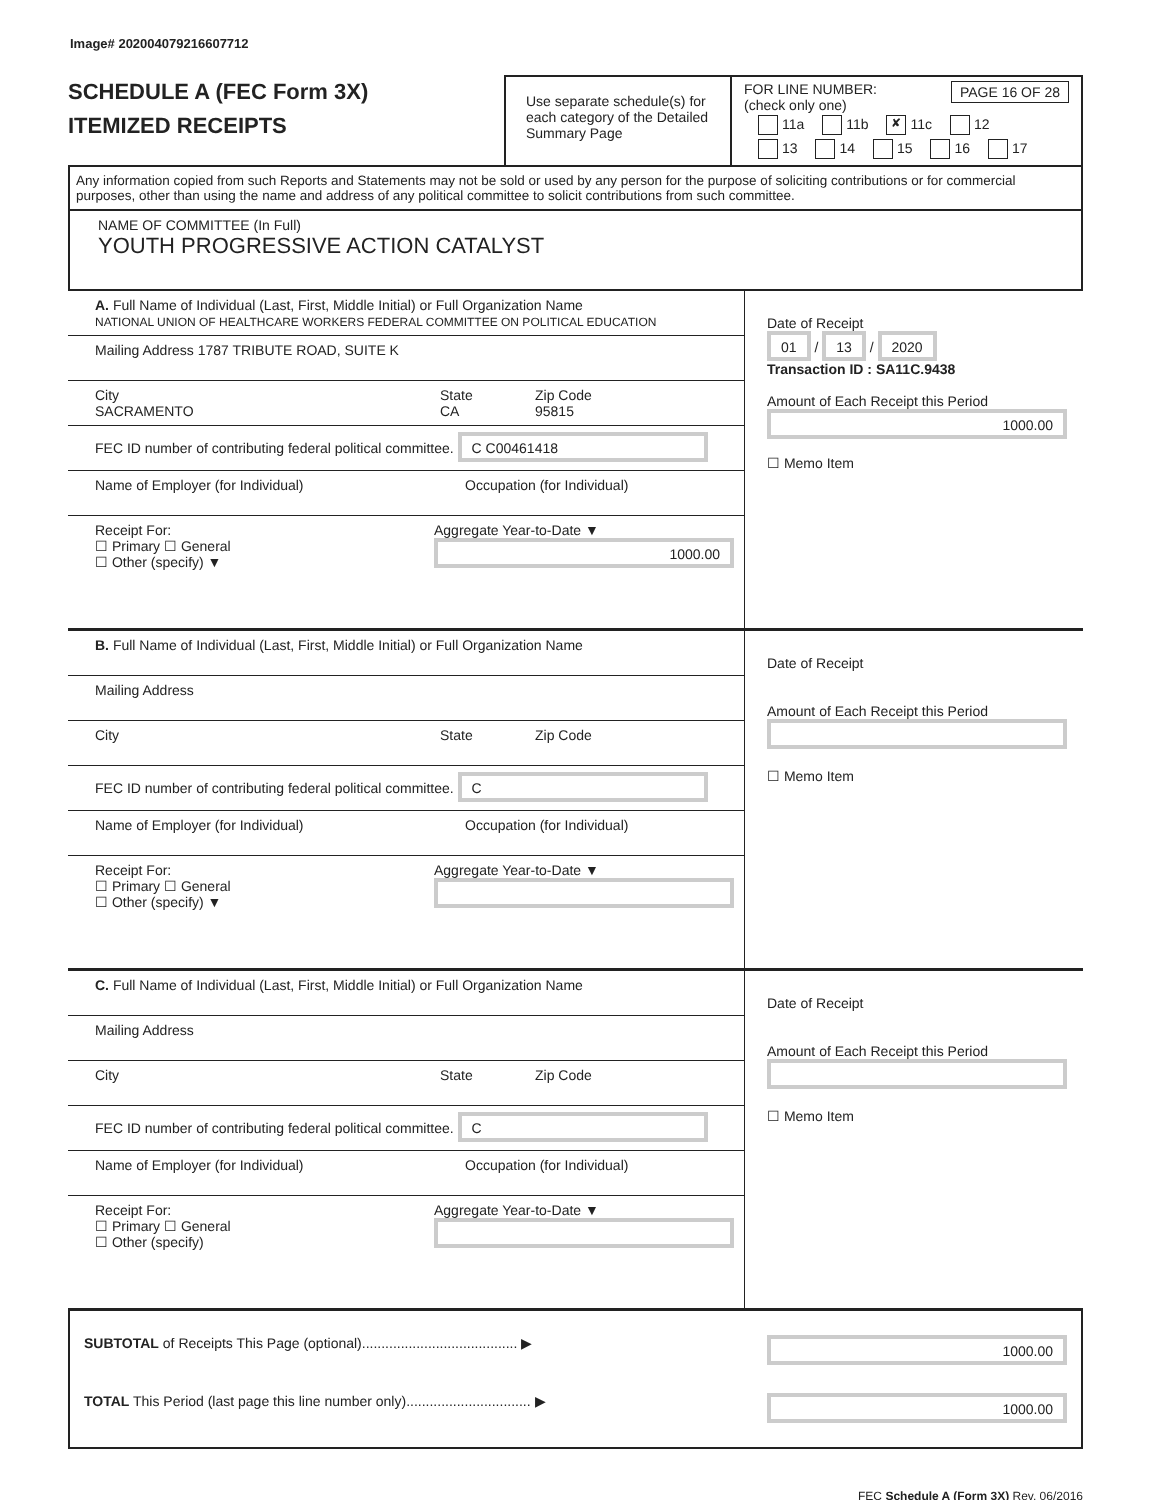Image# 202004079216607712
SCHEDULE A (FEC Form 3X)
ITEMIZED RECEIPTS
Use separate schedule(s) for each category of the Detailed Summary Page
FOR LINE NUMBER: PAGE 16 OF 28
(check only one)
11a 11b ✘ 11c 12
13 14 15 16 17
Any information copied from such Reports and Statements may not be sold or used by any person for the purpose of soliciting contributions or for commercial purposes, other than using the name and address of any political committee to solicit contributions from such committee.
NAME OF COMMITTEE (In Full)
YOUTH PROGRESSIVE ACTION CATALYST
A. Full Name of Individual (Last, First, Middle Initial) or Full Organization Name
NATIONAL UNION OF HEALTHCARE WORKERS FEDERAL COMMITTEE ON POLITICAL EDUCATION
Mailing Address 1787 TRIBUTE ROAD, SUITE K
City
SACRAMENTO State
CA Zip Code
95815
FEC ID number of contributing federal political committee. C C00461418
Name of Employer (for Individual) Occupation (for Individual)
Receipt For:
☐ Primary ☐ General
☐ Other (specify) ▼ Aggregate Year-to-Date ▼
1000.00
Date of Receipt
01 / 13 / 2020
Transaction ID : SA11C.9438
Amount of Each Receipt this Period
1000.00
☐ Memo Item
B. Full Name of Individual (Last, First, Middle Initial) or Full Organization Name
Mailing Address
City State Zip Code
FEC ID number of contributing federal political committee. C
Name of Employer (for Individual) Occupation (for Individual)
Receipt For:
☐ Primary ☐ General
☐ Other (specify) ▼ Aggregate Year-to-Date ▼
Date of Receipt
Amount of Each Receipt this Period
☐ Memo Item
C. Full Name of Individual (Last, First, Middle Initial) or Full Organization Name
Mailing Address
City State Zip Code
FEC ID number of contributing federal political committee. C
Name of Employer (for Individual) Occupation (for Individual)
Receipt For:
☐ Primary ☐ General
☐ Other (specify) Aggregate Year-to-Date ▼
Date of Receipt
Amount of Each Receipt this Period
☐ Memo Item
SUBTOTAL of Receipts This Page (optional)........................................ ▶ 1000.00
TOTAL This Period (last page this line number only)................................ ▶ 1000.00
FEC Schedule A (Form 3X) Rev. 06/2016